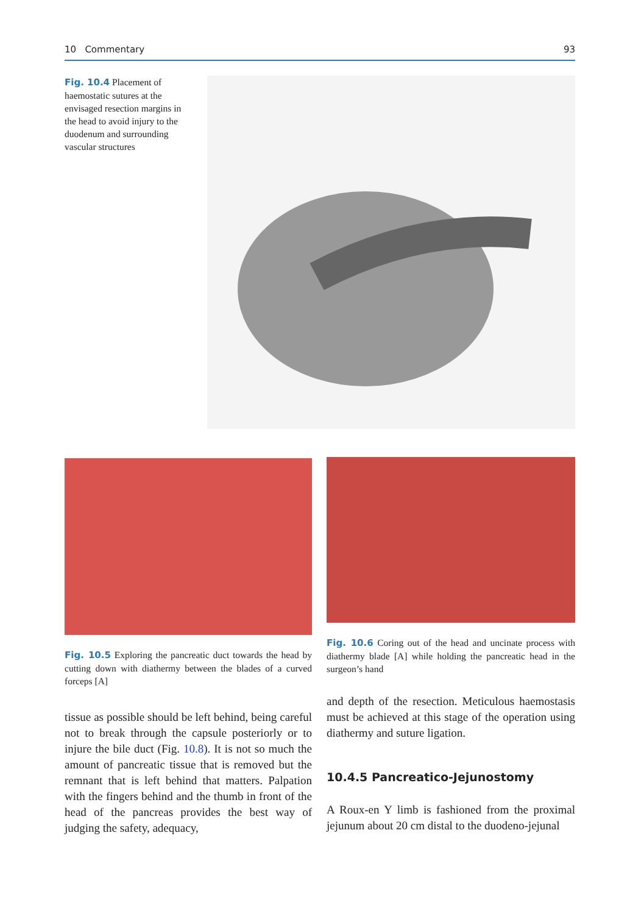10 Commentary 93
Fig. 10.4 Placement of haemostatic sutures at the envisaged resection margins in the head to avoid injury to the duodenum and surrounding vascular structures
Fig. 10.6 Coring out of the head and uncinate process with diathermy blade [A] while holding the pancreatic head in the surgeon’s hand
Fig. 10.5 Exploring the pancreatic duct towards the head by cutting down with diathermy between the blades of a curved forceps [A]
tissue as possible should be left behind, being careful not to break through the capsule posteriorly or to injure the bile duct (Fig. 10.8). It is not so much the amount of pancreatic tissue that is removed but the remnant that is left behind that matters. Palpation with the fingers behind and the thumb in front of the head of the pancreas provides the best way of judging the safety, adequacy,
and depth of the resection. Meticulous haemostasis must be achieved at this stage of the operation using diathermy and suture ligation.
10.4.5 Pancreatico-Jejunostomy
A Roux-en Y limb is fashioned from the proximal jejunum about 20 cm distal to the duodeno-jejunal